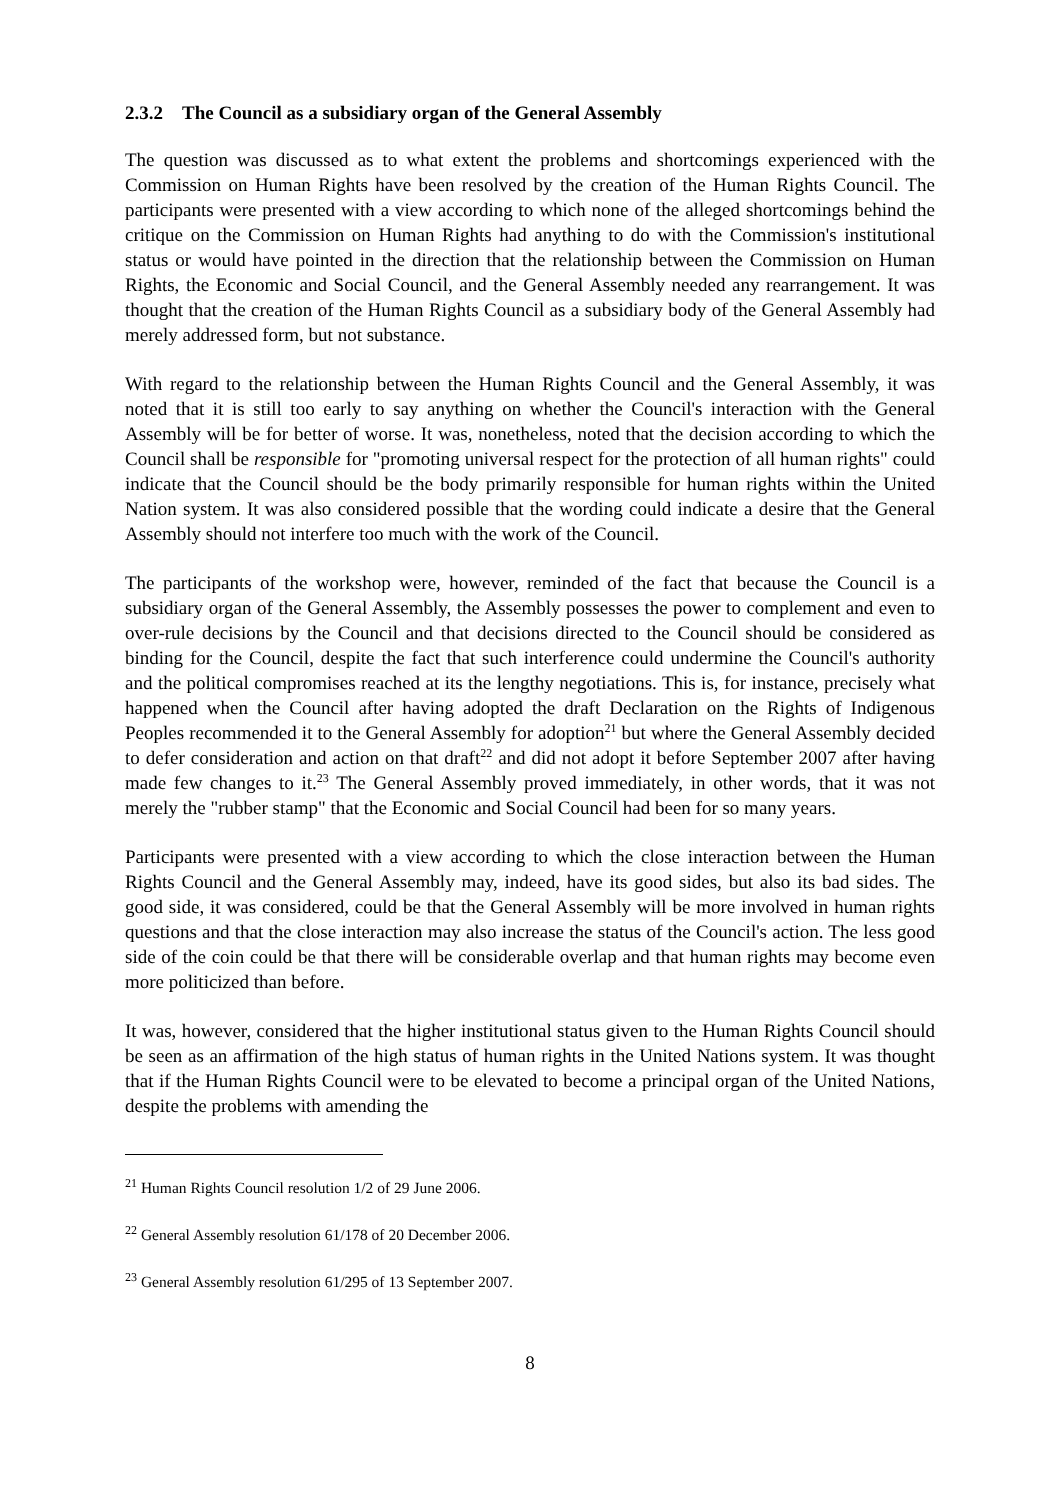2.3.2 The Council as a subsidiary organ of the General Assembly
The question was discussed as to what extent the problems and shortcomings experienced with the Commission on Human Rights have been resolved by the creation of the Human Rights Council. The participants were presented with a view according to which none of the alleged shortcomings behind the critique on the Commission on Human Rights had anything to do with the Commission's institutional status or would have pointed in the direction that the relationship between the Commission on Human Rights, the Economic and Social Council, and the General Assembly needed any rearrangement. It was thought that the creation of the Human Rights Council as a subsidiary body of the General Assembly had merely addressed form, but not substance.
With regard to the relationship between the Human Rights Council and the General Assembly, it was noted that it is still too early to say anything on whether the Council's interaction with the General Assembly will be for better of worse. It was, nonetheless, noted that the decision according to which the Council shall be responsible for "promoting universal respect for the protection of all human rights" could indicate that the Council should be the body primarily responsible for human rights within the United Nation system. It was also considered possible that the wording could indicate a desire that the General Assembly should not interfere too much with the work of the Council.
The participants of the workshop were, however, reminded of the fact that because the Council is a subsidiary organ of the General Assembly, the Assembly possesses the power to complement and even to over-rule decisions by the Council and that decisions directed to the Council should be considered as binding for the Council, despite the fact that such interference could undermine the Council's authority and the political compromises reached at its the lengthy negotiations. This is, for instance, precisely what happened when the Council after having adopted the draft Declaration on the Rights of Indigenous Peoples recommended it to the General Assembly for adoption<sup>21</sup> but where the General Assembly decided to defer consideration and action on that draft<sup>22</sup> and did not adopt it before September 2007 after having made few changes to it.<sup>23</sup> The General Assembly proved immediately, in other words, that it was not merely the "rubber stamp" that the Economic and Social Council had been for so many years.
Participants were presented with a view according to which the close interaction between the Human Rights Council and the General Assembly may, indeed, have its good sides, but also its bad sides. The good side, it was considered, could be that the General Assembly will be more involved in human rights questions and that the close interaction may also increase the status of the Council's action. The less good side of the coin could be that there will be considerable overlap and that human rights may become even more politicized than before.
It was, however, considered that the higher institutional status given to the Human Rights Council should be seen as an affirmation of the high status of human rights in the United Nations system. It was thought that if the Human Rights Council were to be elevated to become a principal organ of the United Nations, despite the problems with amending the
<sup>21</sup> Human Rights Council resolution 1/2 of 29 June 2006.
<sup>22</sup> General Assembly resolution 61/178 of 20 December 2006.
<sup>23</sup> General Assembly resolution 61/295 of 13 September 2007.
8